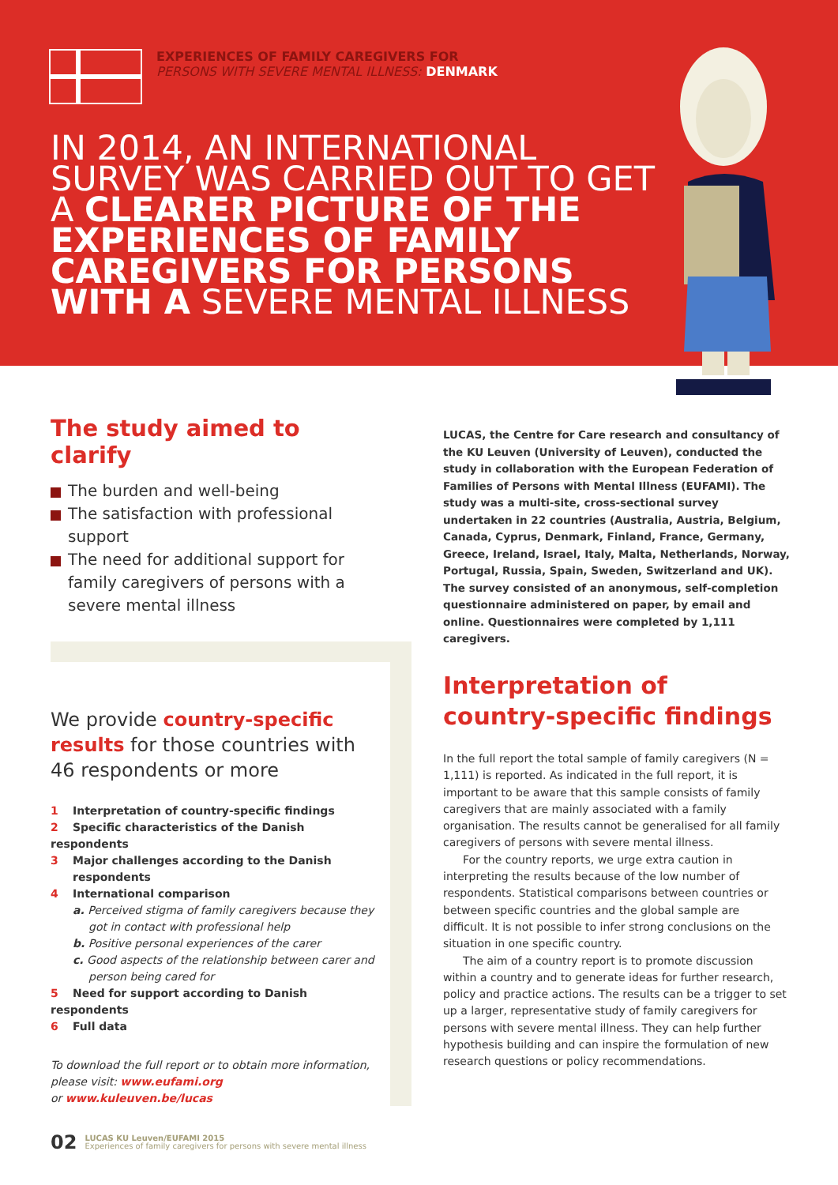EXPERIENCES OF FAMILY CAREGIVERS FOR
PERSONS WITH SEVERE MENTAL ILLNESS: DENMARK
IN 2014, AN INTERNATIONAL SURVEY WAS CARRIED OUT TO GET A CLEARER PICTURE OF THE EXPERIENCES OF FAMILY CAREGIVERS FOR PERSONS WITH A SEVERE MENTAL ILLNESS
The study aimed to clarify
The burden and well-being
The satisfaction with professional support
The need for additional support for family caregivers of persons with a severe mental illness
LUCAS, the Centre for Care research and consultancy of the KU Leuven (University of Leuven), conducted the study in collaboration with the European Federation of Families of Persons with Mental Illness (EUFAMI). The study was a multi-site, cross-sectional survey undertaken in 22 countries (Australia, Austria, Belgium, Canada, Cyprus, Denmark, Finland, France, Germany, Greece, Ireland, Israel, Italy, Malta, Netherlands, Norway, Portugal, Russia, Spain, Sweden, Switzerland and UK). The survey consisted of an anonymous, self-completion questionnaire administered on paper, by email and online. Questionnaires were completed by 1,111 caregivers.
We provide country-specific results for those countries with 46 respondents or more
1 Interpretation of country-specific findings
2 Specific characteristics of the Danish respondents
3 Major challenges according to the Danish
respondents
4 International comparison
a. Perceived stigma of family caregivers because they got in contact with professional help
b. Positive personal experiences of the carer
c. Good aspects of the relationship between carer and person being cared for
5 Need for support according to Danish respondents
6 Full data
To download the full report or to obtain more information, please visit: www.eufami.org
or www.kuleuven.be/lucas
Interpretation of country-specific findings
In the full report the total sample of family caregivers (N = 1,111) is reported. As indicated in the full report, it is important to be aware that this sample consists of family caregivers that are mainly associated with a family organisation. The results cannot be generalised for all family caregivers of persons with severe mental illness.
For the country reports, we urge extra caution in interpreting the results because of the low number of respondents. Statistical comparisons between countries or between specific countries and the global sample are difficult. It is not possible to infer strong conclusions on the situation in one specific country.
The aim of a country report is to promote discussion within a country and to generate ideas for further research, policy and practice actions. The results can be a trigger to set up a larger, representative study of family caregivers for persons with severe mental illness. They can help further hypothesis building and can inspire the formulation of new research questions or policy recommendations.
02
LUCAS KU Leuven/EUFAMI 2015
Experiences of family caregivers for persons with severe mental illness